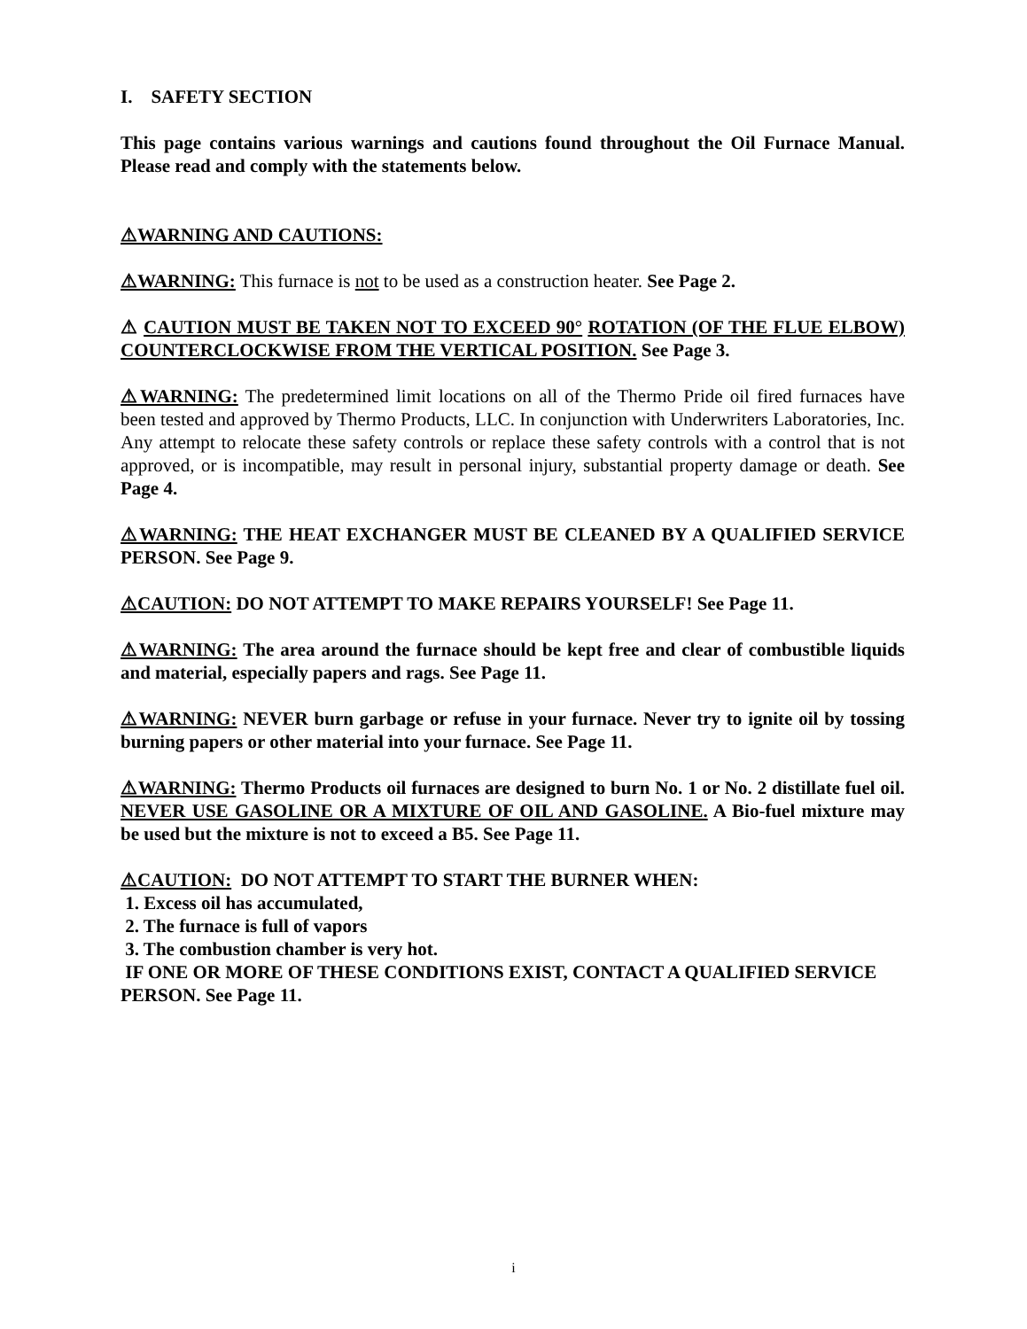I. SAFETY SECTION
This page contains various warnings and cautions found throughout the Oil Furnace Manual. Please read and comply with the statements below.
⚠WARNING AND CAUTIONS:
⚠WARNING: This furnace is not to be used as a construction heater. See Page 2.
⚠ CAUTION MUST BE TAKEN NOT TO EXCEED 90° ROTATION (OF THE FLUE ELBOW) COUNTERCLOCKWISE FROM THE VERTICAL POSITION. See Page 3.
⚠WARNING: The predetermined limit locations on all of the Thermo Pride oil fired furnaces have been tested and approved by Thermo Products, LLC. In conjunction with Underwriters Laboratories, Inc. Any attempt to relocate these safety controls or replace these safety controls with a control that is not approved, or is incompatible, may result in personal injury, substantial property damage or death. See Page 4.
⚠WARNING: THE HEAT EXCHANGER MUST BE CLEANED BY A QUALIFIED SERVICE PERSON. See Page 9.
⚠CAUTION: DO NOT ATTEMPT TO MAKE REPAIRS YOURSELF! See Page 11.
⚠WARNING: The area around the furnace should be kept free and clear of combustible liquids and material, especially papers and rags. See Page 11.
⚠WARNING: NEVER burn garbage or refuse in your furnace. Never try to ignite oil by tossing burning papers or other material into your furnace. See Page 11.
⚠WARNING: Thermo Products oil furnaces are designed to burn No. 1 or No. 2 distillate fuel oil. NEVER USE GASOLINE OR A MIXTURE OF OIL AND GASOLINE. A Bio-fuel mixture may be used but the mixture is not to exceed a B5. See Page 11.
⚠CAUTION: DO NOT ATTEMPT TO START THE BURNER WHEN:
1. Excess oil has accumulated,
2. The furnace is full of vapors
3. The combustion chamber is very hot.
IF ONE OR MORE OF THESE CONDITIONS EXIST, CONTACT A QUALIFIED SERVICE PERSON. See Page 11.
i